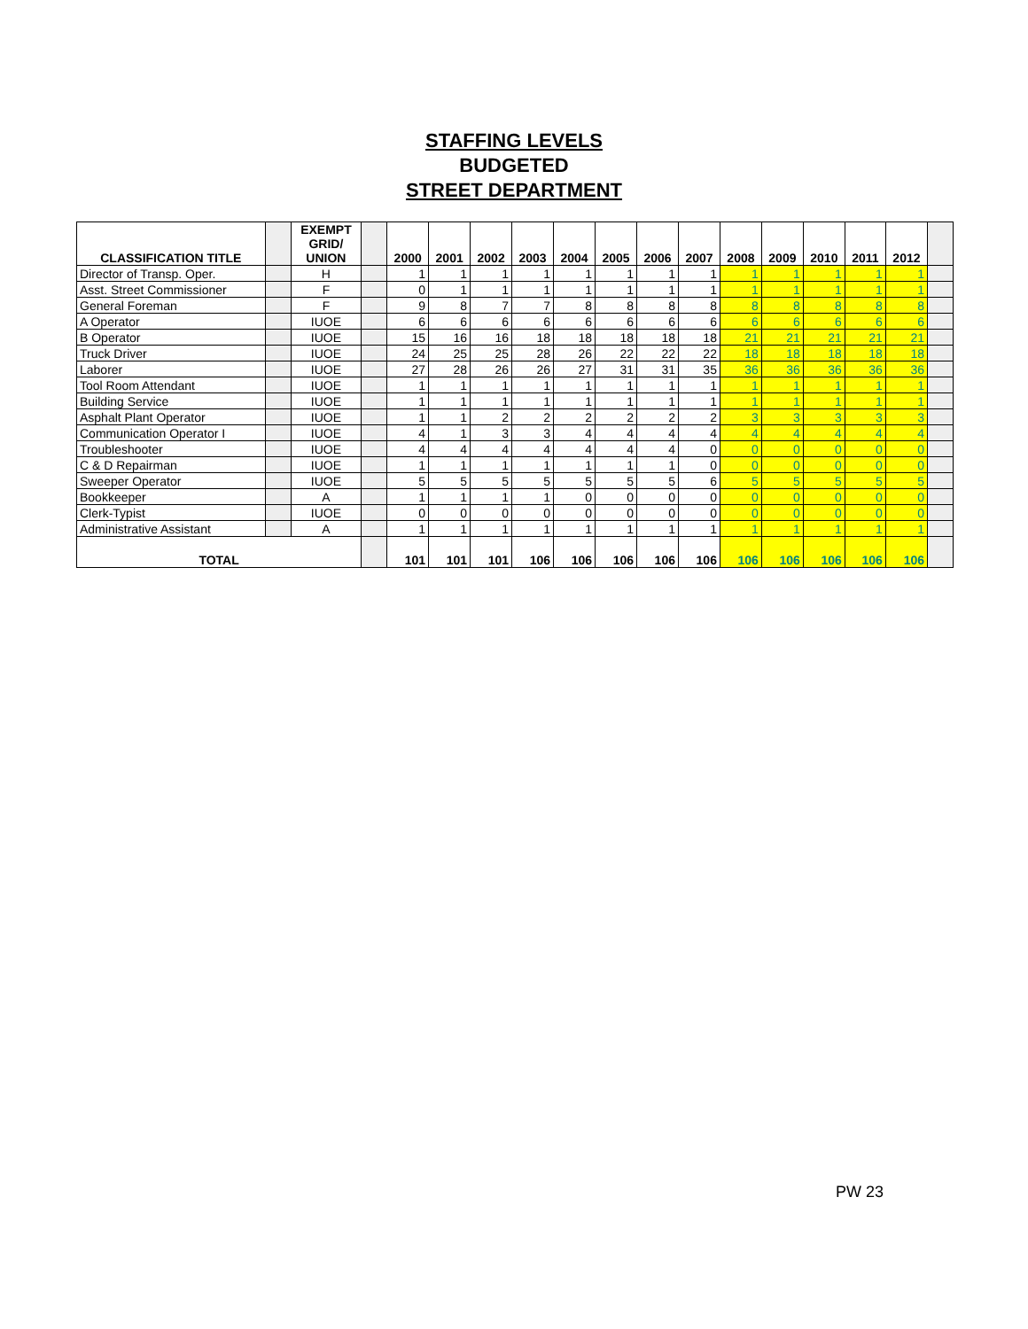STAFFING LEVELS
BUDGETED
STREET DEPARTMENT
| CLASSIFICATION TITLE | | EXEMPT GRID/ UNION | | 2000 | 2001 | 2002 | 2003 | 2004 | 2005 | 2006 | 2007 | 2008 | 2009 | 2010 | 2011 | 2012 | |
| --- | --- | --- | --- | --- | --- | --- | --- | --- | --- | --- | --- | --- | --- | --- | --- | --- | --- |
| Director of Transp. Oper. | | H | | 1 | 1 | 1 | 1 | 1 | 1 | 1 | 1 | 1 | 1 | 1 | 1 | 1 | |
| Asst. Street Commissioner | | F | | 0 | 1 | 1 | 1 | 1 | 1 | 1 | 1 | 1 | 1 | 1 | 1 | 1 | |
| General Foreman | | F | | 9 | 8 | 7 | 7 | 8 | 8 | 8 | 8 | 8 | 8 | 8 | 8 | 8 | |
| A Operator | | IUOE | | 6 | 6 | 6 | 6 | 6 | 6 | 6 | 6 | 6 | 6 | 6 | 6 | 6 | |
| B Operator | | IUOE | | 15 | 16 | 16 | 18 | 18 | 18 | 18 | 18 | 21 | 21 | 21 | 21 | 21 | |
| Truck Driver | | IUOE | | 24 | 25 | 25 | 28 | 26 | 22 | 22 | 22 | 18 | 18 | 18 | 18 | 18 | |
| Laborer | | IUOE | | 27 | 28 | 26 | 26 | 27 | 31 | 31 | 35 | 36 | 36 | 36 | 36 | 36 | |
| Tool Room Attendant | | IUOE | | 1 | 1 | 1 | 1 | 1 | 1 | 1 | 1 | 1 | 1 | 1 | 1 | 1 | |
| Building Service | | IUOE | | 1 | 1 | 1 | 1 | 1 | 1 | 1 | 1 | 1 | 1 | 1 | 1 | 1 | |
| Asphalt Plant Operator | | IUOE | | 1 | 1 | 2 | 2 | 2 | 2 | 2 | 2 | 3 | 3 | 3 | 3 | 3 | |
| Communication Operator I | | IUOE | | 4 | 1 | 3 | 3 | 4 | 4 | 4 | 4 | 4 | 4 | 4 | 4 | 4 | |
| Troubleshooter | | IUOE | | 4 | 4 | 4 | 4 | 4 | 4 | 4 | 0 | 0 | 0 | 0 | 0 | 0 | |
| C & D Repairman | | IUOE | | 1 | 1 | 1 | 1 | 1 | 1 | 1 | 0 | 0 | 0 | 0 | 0 | 0 | |
| Sweeper Operator | | IUOE | | 5 | 5 | 5 | 5 | 5 | 5 | 5 | 6 | 5 | 5 | 5 | 5 | 5 | |
| Bookkeeper | | A | | 1 | 1 | 1 | 1 | 0 | 0 | 0 | 0 | 0 | 0 | 0 | 0 | 0 | |
| Clerk-Typist | | IUOE | | 0 | 0 | 0 | 0 | 0 | 0 | 0 | 0 | 0 | 0 | 0 | 0 | 0 | |
| Administrative Assistant | | A | | 1 | 1 | 1 | 1 | 1 | 1 | 1 | 1 | 1 | 1 | 1 | 1 | 1 | |
| TOTAL | | | | 101 | 101 | 101 | 106 | 106 | 106 | 106 | 106 | 106 | 106 | 106 | 106 | 106 | |
PW 23